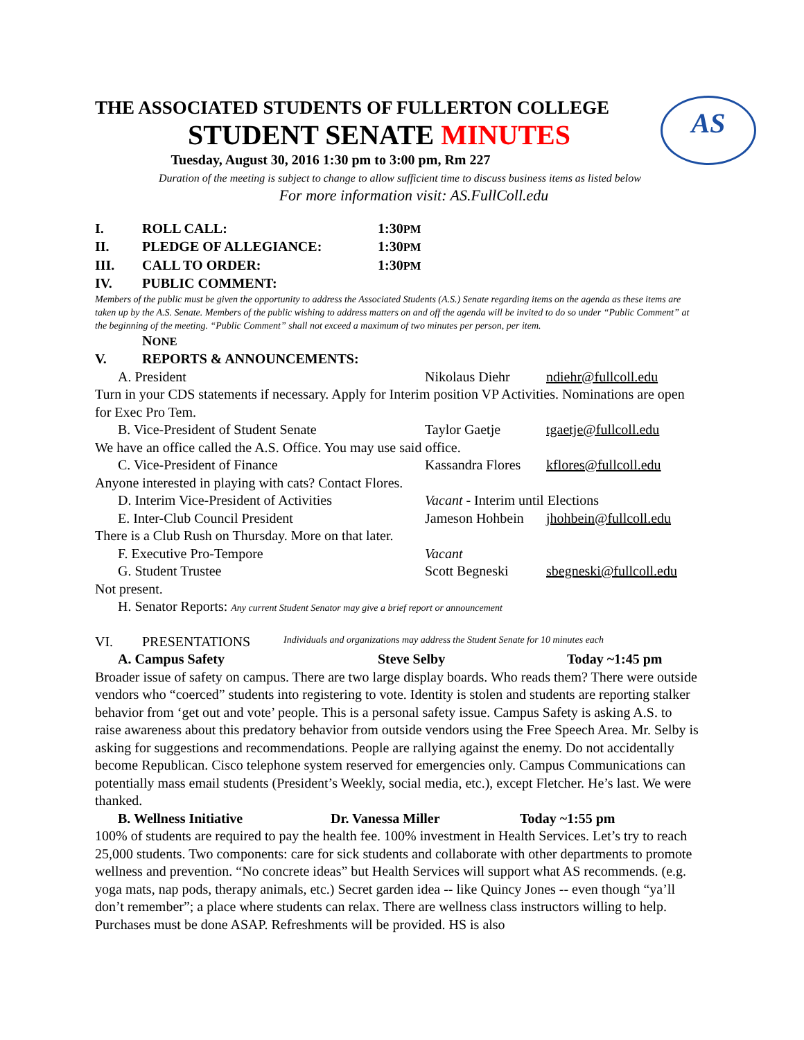AS
THE ASSOCIATED STUDENTS OF FULLERTON COLLEGE
STUDENT SENATE MINUTES
Tuesday, August 30, 2016 1:30 pm to 3:00 pm, Rm 227
Duration of the meeting is subject to change to allow sufficient time to discuss business items as listed below
For more information visit: AS.FullColl.edu
I. ROLL CALL: 1:30PM
II. PLEDGE OF ALLEGIANCE: 1:30PM
III. CALL TO ORDER: 1:30PM
IV. PUBLIC COMMENT:
Members of the public must be given the opportunity to address the Associated Students (A.S.) Senate regarding items on the agenda as these items are taken up by the A.S. Senate. Members of the public wishing to address matters on and off the agenda will be invited to do so under “Public Comment” at the beginning of the meeting. “Public Comment” shall not exceed a maximum of two minutes per person, per item.
NONE
V. REPORTS & ANNOUNCEMENTS:
A. President Nikolaus Diehr ndiehr@fullcoll.edu
Turn in your CDS statements if necessary. Apply for Interim position VP Activities. Nominations are open for Exec Pro Tem.
B. Vice-President of Student Senate Taylor Gaetje tgaetje@fullcoll.edu
We have an office called the A.S. Office. You may use said office.
C. Vice-President of Finance Kassandra Flores kflores@fullcoll.edu
Anyone interested in playing with cats? Contact Flores.
D. Interim Vice-President of Activities Vacant - Interim until Elections
E. Inter-Club Council President Jameson Hohbein jhohbein@fullcoll.edu
There is a Club Rush on Thursday. More on that later.
F. Executive Pro-Tempore Vacant
G. Student Trustee Scott Begneski sbegneski@fullcoll.edu
Not present.
H. Senator Reports: Any current Student Senator may give a brief report or announcement
VI. PRESENTATIONS Individuals and organizations may address the Student Senate for 10 minutes each
A. Campus Safety Steve Selby Today ~1:45 pm
Broader issue of safety on campus. There are two large display boards. Who reads them? There were outside vendors who “coerced” students into registering to vote. Identity is stolen and students are reporting stalker behavior from ‘get out and vote’ people. This is a personal safety issue. Campus Safety is asking A.S. to raise awareness about this predatory behavior from outside vendors using the Free Speech Area. Mr. Selby is asking for suggestions and recommendations. People are rallying against the enemy. Do not accidentally become Republican. Cisco telephone system reserved for emergencies only. Campus Communications can potentially mass email students (President’s Weekly, social media, etc.), except Fletcher. He’s last. We were thanked.
B. Wellness Initiative Dr. Vanessa Miller Today ~1:55 pm
100% of students are required to pay the health fee. 100% investment in Health Services. Let’s try to reach 25,000 students. Two components: care for sick students and collaborate with other departments to promote wellness and prevention. “No concrete ideas” but Health Services will support what AS recommends. (e.g. yoga mats, nap pods, therapy animals, etc.) Secret garden idea -- like Quincy Jones -- even though “ya’ll don’t remember”; a place where students can relax. There are wellness class instructors willing to help. Purchases must be done ASAP. Refreshments will be provided. HS is also